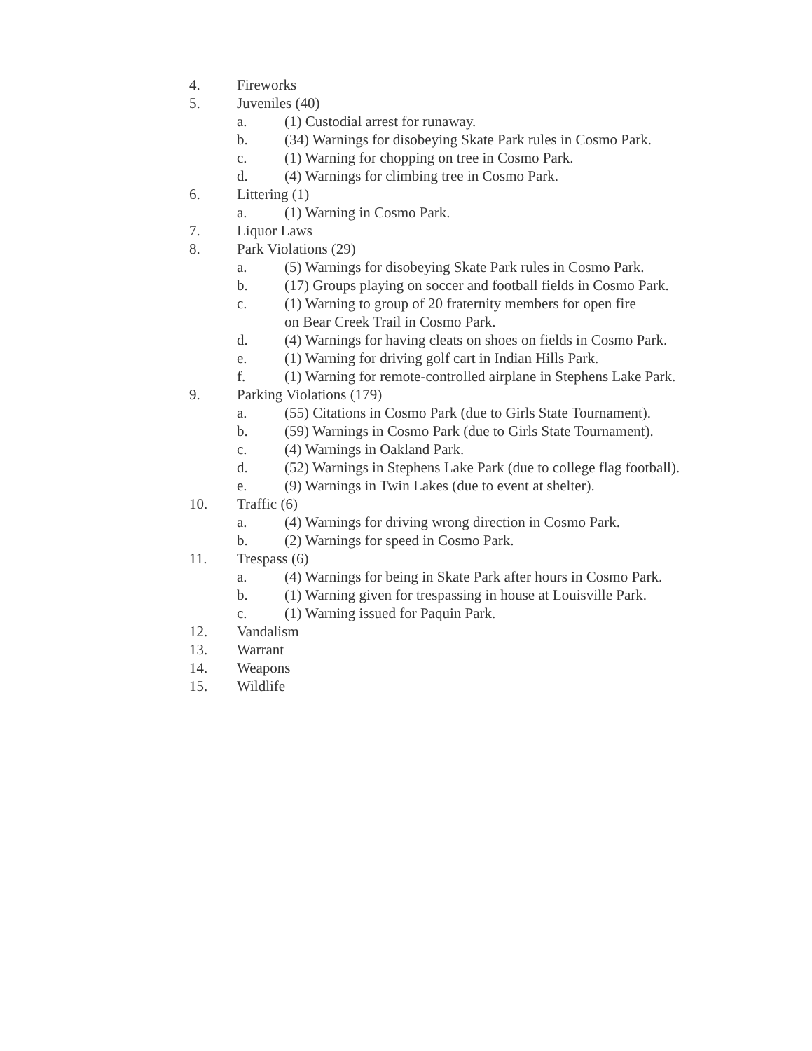4. Fireworks
5. Juveniles (40)
a. (1) Custodial arrest for runaway.
b. (34) Warnings for disobeying Skate Park rules in Cosmo Park.
c. (1) Warning for chopping on tree in Cosmo Park.
d. (4) Warnings for climbing tree in Cosmo Park.
6. Littering (1)
a. (1) Warning in Cosmo Park.
7. Liquor Laws
8. Park Violations (29)
a. (5) Warnings for disobeying Skate Park rules in Cosmo Park.
b. (17) Groups playing on soccer and football fields in Cosmo Park.
c. (1) Warning to group of 20 fraternity members for open fire
on Bear Creek Trail in Cosmo Park.
d. (4) Warnings for having cleats on shoes on fields in Cosmo Park.
e. (1) Warning for driving golf cart in Indian Hills Park.
f. (1) Warning for remote-controlled airplane in Stephens Lake Park.
9. Parking Violations (179)
a. (55) Citations in Cosmo Park (due to Girls State Tournament).
b. (59) Warnings in Cosmo Park (due to Girls State Tournament).
c. (4) Warnings in Oakland Park.
d. (52) Warnings in Stephens Lake Park (due to college flag football).
e. (9) Warnings in Twin Lakes (due to event at shelter).
10. Traffic (6)
a. (4) Warnings for driving wrong direction in Cosmo Park.
b. (2) Warnings for speed in Cosmo Park.
11. Trespass (6)
a. (4) Warnings for being in Skate Park after hours in Cosmo Park.
b. (1) Warning given for trespassing in house at Louisville Park.
c. (1) Warning issued for Paquin Park.
12. Vandalism
13. Warrant
14. Weapons
15. Wildlife